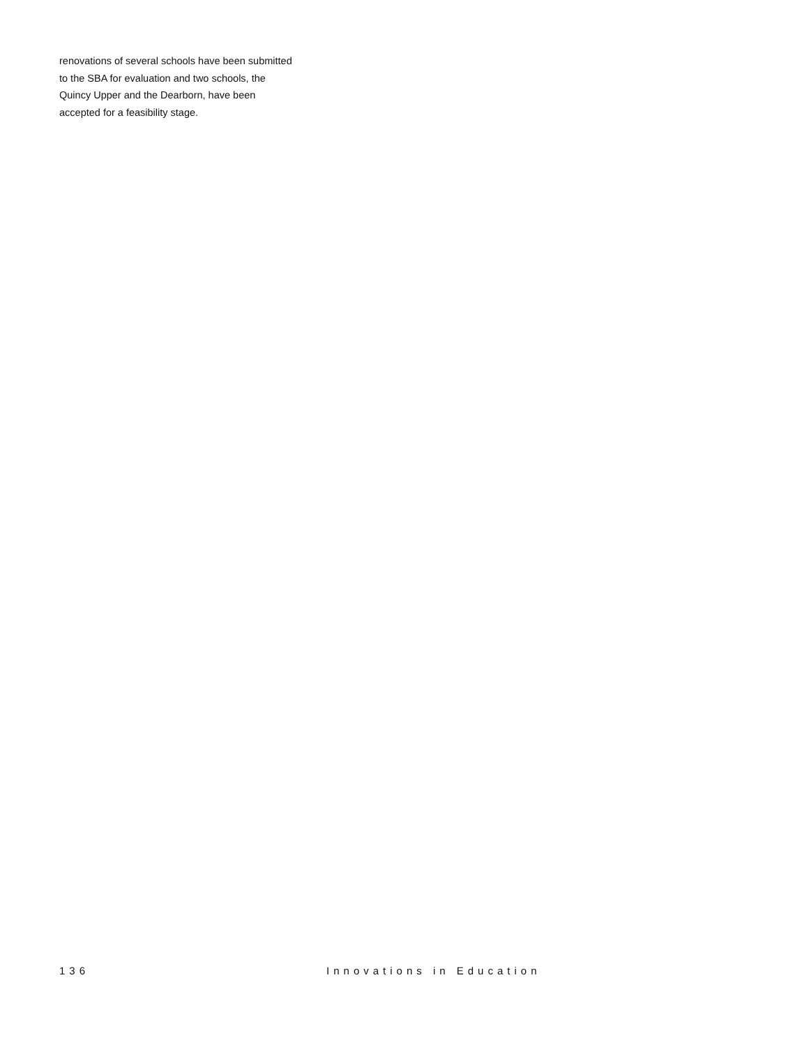renovations of several schools have been submitted to the SBA for evaluation and two schools, the Quincy Upper and the Dearborn, have been accepted for a feasibility stage.
136 Innovations in Education